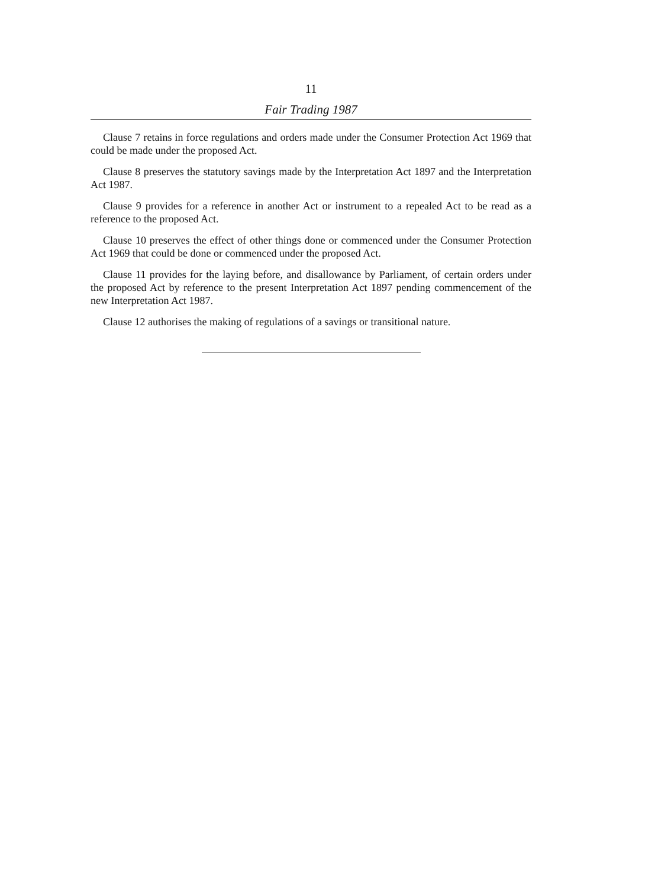11
Fair Trading 1987
Clause 7 retains in force regulations and orders made under the Consumer Protection Act 1969 that could be made under the proposed Act.
Clause 8 preserves the statutory savings made by the Interpretation Act 1897 and the Interpretation Act 1987.
Clause 9 provides for a reference in another Act or instrument to a repealed Act to be read as a reference to the proposed Act.
Clause 10 preserves the effect of other things done or commenced under the Consumer Protection Act 1969 that could be done or commenced under the proposed Act.
Clause 11 provides for the laying before, and disallowance by Parliament, of certain orders under the proposed Act by reference to the present Interpretation Act 1897 pending commencement of the new Interpretation Act 1987.
Clause 12 authorises the making of regulations of a savings or transitional nature.